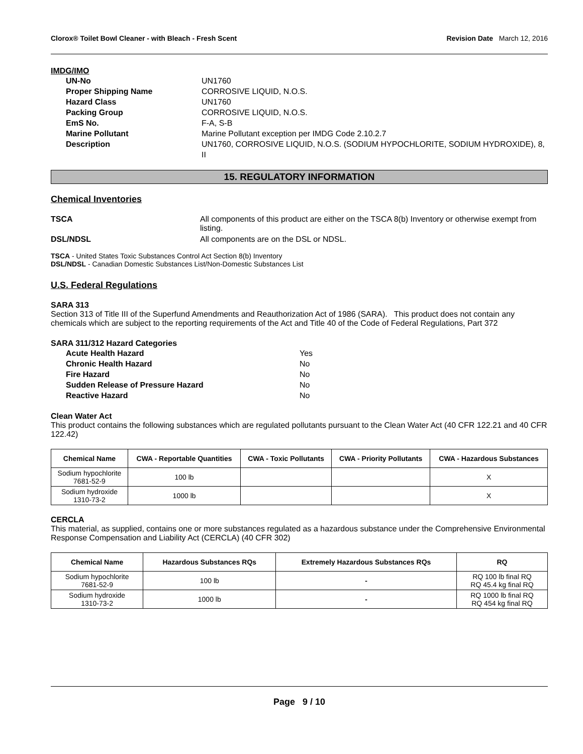Clorox® Toilet Bowl Cleaner - with Bleach - Fresh Scent Revision Date March 12, 2016
IMDG/IMO
UN-No UN1760 Proper Shipping Name CORROSIVE LIQUID, N.O.S. Hazard Class UN1760 Packing Group CORROSIVE LIQUID, N.O.S. EmS No. F-A, S-B Marine Pollutant Marine Pollutant exception per IMDG Code 2.10.2.7 Description UN1760, CORROSIVE LIQUID, N.O.S. (SODIUM HYPOCHLORITE, SODIUM HYDROXIDE), 8, II
15. REGULATORY INFORMATION
Chemical Inventories
TSCA All components of this product are either on the TSCA 8(b) Inventory or otherwise exempt from listing.
DSL/NDSL All components are on the DSL or NDSL.
TSCA - United States Toxic Substances Control Act Section 8(b) Inventory
DSL/NDSL - Canadian Domestic Substances List/Non-Domestic Substances List
U.S. Federal Regulations
SARA 313
Section 313 of Title III of the Superfund Amendments and Reauthorization Act of 1986 (SARA). This product does not contain any chemicals which are subject to the reporting requirements of the Act and Title 40 of the Code of Federal Regulations, Part 372
SARA 311/312 Hazard Categories
Acute Health Hazard Yes Chronic Health Hazard No Fire Hazard No Sudden Release of Pressure Hazard No Reactive Hazard No
Clean Water Act
This product contains the following substances which are regulated pollutants pursuant to the Clean Water Act (40 CFR 122.21 and 40 CFR 122.42)
| Chemical Name | CWA - Reportable Quantities | CWA - Toxic Pollutants | CWA - Priority Pollutants | CWA - Hazardous Substances |
| --- | --- | --- | --- | --- |
| Sodium hypochlorite 7681-52-9 | 100 lb | | | X |
| Sodium hydroxide 1310-73-2 | 1000 lb | | | X |
CERCLA
This material, as supplied, contains one or more substances regulated as a hazardous substance under the Comprehensive Environmental Response Compensation and Liability Act (CERCLA) (40 CFR 302)
| Chemical Name | Hazardous Substances RQs | Extremely Hazardous Substances RQs | RQ |
| --- | --- | --- | --- |
| Sodium hypochlorite 7681-52-9 | 100 lb | - | RQ 100 lb final RQ RQ 45.4 kg final RQ |
| Sodium hydroxide 1310-73-2 | 1000 lb | - | RQ 1000 lb final RQ RQ 454 kg final RQ |
Page 9 / 10